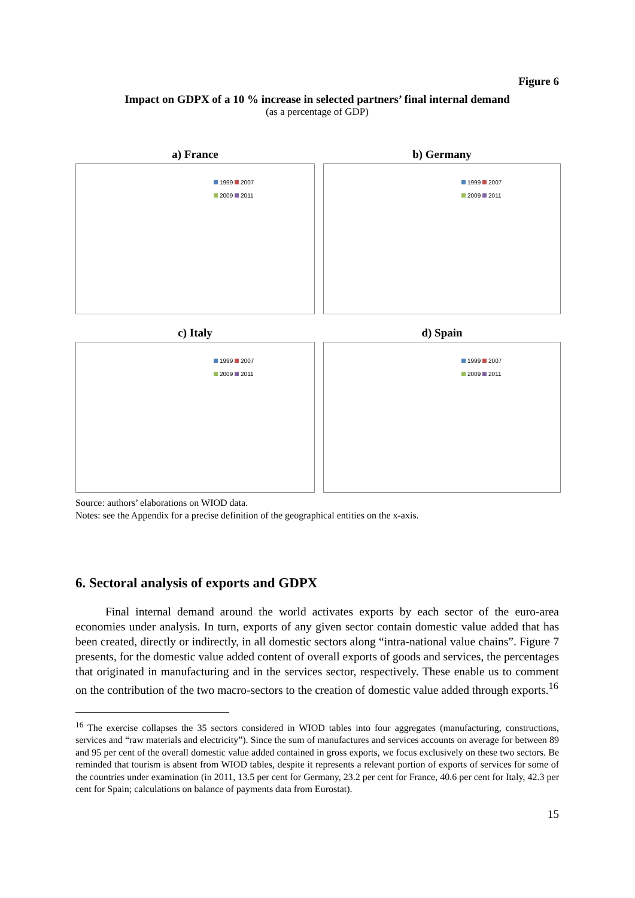Figure 6
Impact on GDPX of a 10 % increase in selected partners’ final internal demand
(as a percentage of GDP)
a) France
1999 2007
2009 2011
b) Germany
1999 2007
2009 2011
c) Italy
1999 2007
2009 2011
d) Spain
1999 2007
2009 2011
Source: authors’ elaborations on WIOD data.
Notes: see the Appendix for a precise definition of the geographical entities on the x-axis.
6. Sectoral analysis of exports and GDPX
Final internal demand around the world activates exports by each sector of the euro-area economies under analysis. In turn, exports of any given sector contain domestic value added that has been created, directly or indirectly, in all domestic sectors along “intra-national value chains”. Figure 7 presents, for the domestic value added content of overall exports of goods and services, the percentages that originated in manufacturing and in the services sector, respectively. These enable us to comment on the contribution of the two macro-sectors to the creation of domestic value added through exports.<sup>16</sup>
<sup>16</sup> The exercise collapses the 35 sectors considered in WIOD tables into four aggregates (manufacturing, constructions, services and “raw materials and electricity”). Since the sum of manufactures and services accounts on average for between 89 and 95 per cent of the overall domestic value added contained in gross exports, we focus exclusively on these two sectors. Be reminded that tourism is absent from WIOD tables, despite it represents a relevant portion of exports of services for some of the countries under examination (in 2011, 13.5 per cent for Germany, 23.2 per cent for France, 40.6 per cent for Italy, 42.3 per cent for Spain; calculations on balance of payments data from Eurostat).
15